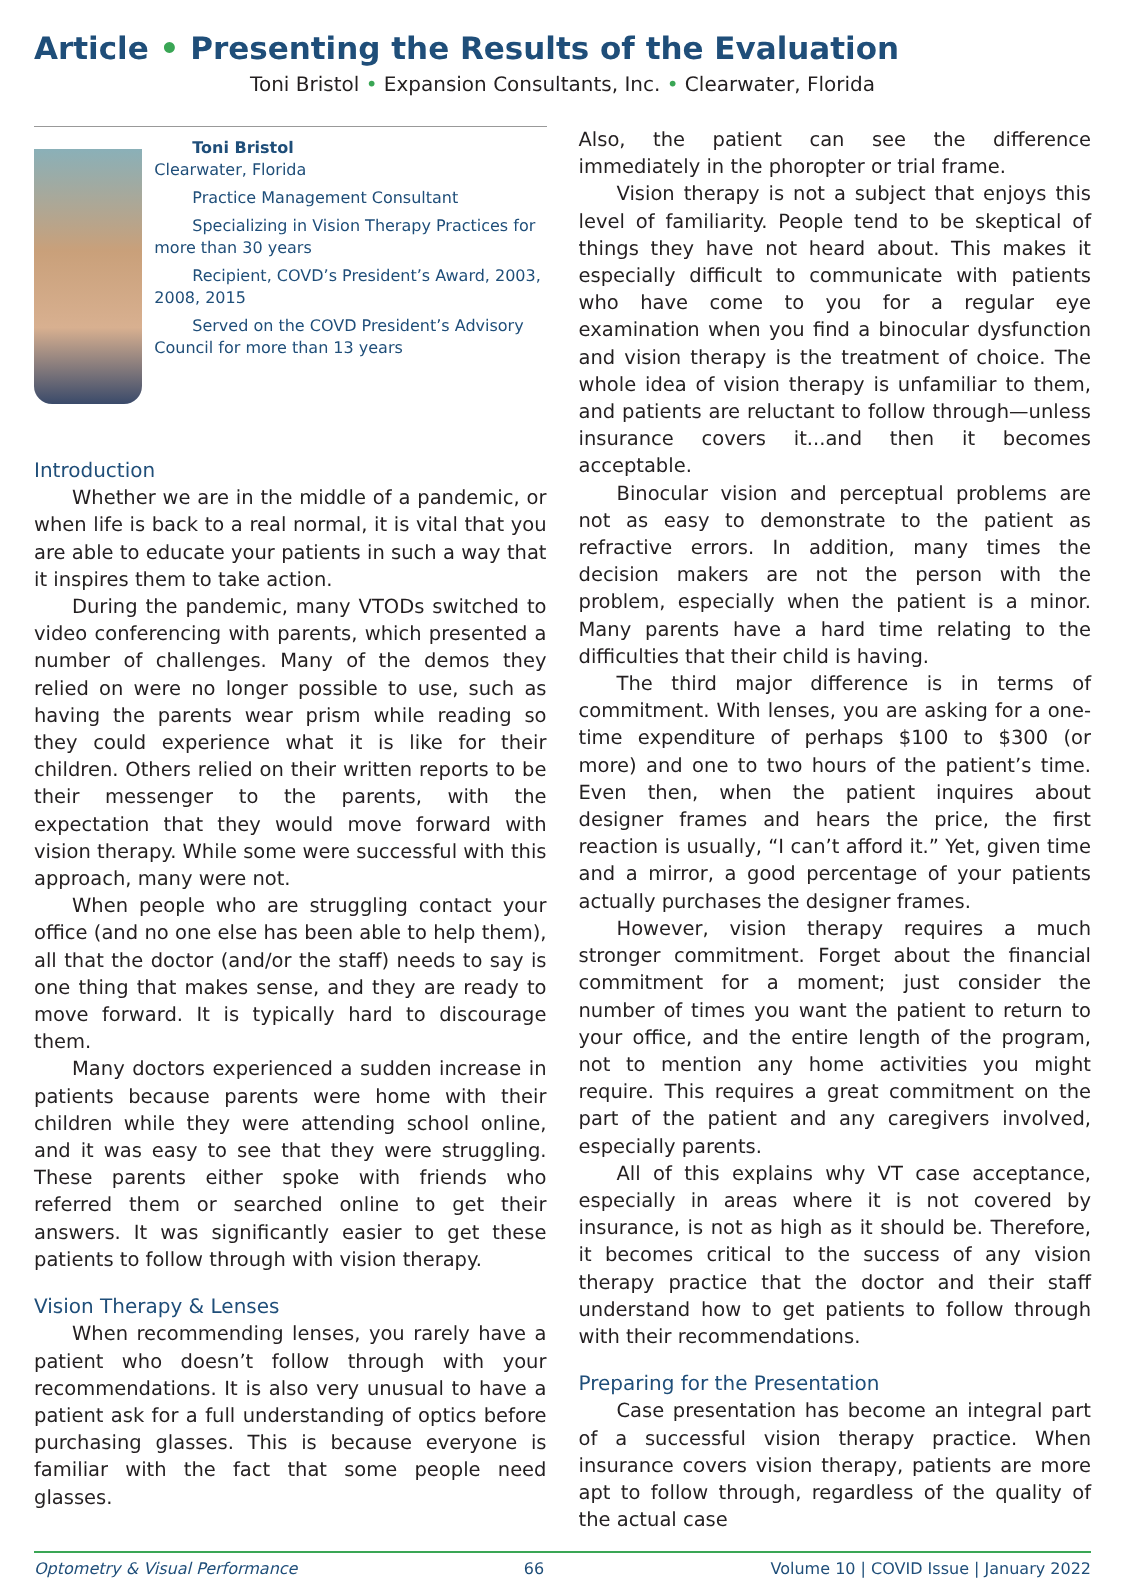Article • Presenting the Results of the Evaluation
Toni Bristol • Expansion Consultants, Inc. • Clearwater, Florida
Toni Bristol
Clearwater, Florida
Practice Management Consultant
Specializing in Vision Therapy Practices for more than 30 years
Recipient, COVD’s President’s Award, 2003, 2008, 2015
Served on the COVD President’s Advisory Council for more than 13 years
Introduction
Whether we are in the middle of a pandemic, or when life is back to a real normal, it is vital that you are able to educate your patients in such a way that it inspires them to take action.
During the pandemic, many VTODs switched to video conferencing with parents, which presented a number of challenges. Many of the demos they relied on were no longer possible to use, such as having the parents wear prism while reading so they could experience what it is like for their children. Others relied on their written reports to be their messenger to the parents, with the expectation that they would move forward with vision therapy. While some were successful with this approach, many were not.
When people who are struggling contact your office (and no one else has been able to help them), all that the doctor (and/or the staff) needs to say is one thing that makes sense, and they are ready to move forward. It is typically hard to discourage them.
Many doctors experienced a sudden increase in patients because parents were home with their children while they were attending school online, and it was easy to see that they were struggling. These parents either spoke with friends who referred them or searched online to get their answers. It was significantly easier to get these patients to follow through with vision therapy.
Vision Therapy & Lenses
When recommending lenses, you rarely have a patient who doesn’t follow through with your recommendations. It is also very unusual to have a patient ask for a full understanding of optics before purchasing glasses. This is because everyone is familiar with the fact that some people need glasses.
Also, the patient can see the difference immediately in the phoropter or trial frame.
Vision therapy is not a subject that enjoys this level of familiarity. People tend to be skeptical of things they have not heard about. This makes it especially difficult to communicate with patients who have come to you for a regular eye examination when you find a binocular dysfunction and vision therapy is the treatment of choice. The whole idea of vision therapy is unfamiliar to them, and patients are reluctant to follow through—unless insurance covers it...and then it becomes acceptable.
Binocular vision and perceptual problems are not as easy to demonstrate to the patient as refractive errors. In addition, many times the decision makers are not the person with the problem, especially when the patient is a minor. Many parents have a hard time relating to the difficulties that their child is having.
The third major difference is in terms of commitment. With lenses, you are asking for a one-time expenditure of perhaps $100 to $300 (or more) and one to two hours of the patient’s time. Even then, when the patient inquires about designer frames and hears the price, the first reaction is usually, “I can’t afford it.” Yet, given time and a mirror, a good percentage of your patients actually purchases the designer frames.
However, vision therapy requires a much stronger commitment. Forget about the financial commitment for a moment; just consider the number of times you want the patient to return to your office, and the entire length of the program, not to mention any home activities you might require. This requires a great commitment on the part of the patient and any caregivers involved, especially parents.
All of this explains why VT case acceptance, especially in areas where it is not covered by insurance, is not as high as it should be. Therefore, it becomes critical to the success of any vision therapy practice that the doctor and their staff understand how to get patients to follow through with their recommendations.
Preparing for the Presentation
Case presentation has become an integral part of a successful vision therapy practice. When insurance covers vision therapy, patients are more apt to follow through, regardless of the quality of the actual case
Optometry & Visual Performance 66 Volume 10 | COVID Issue | January 2022